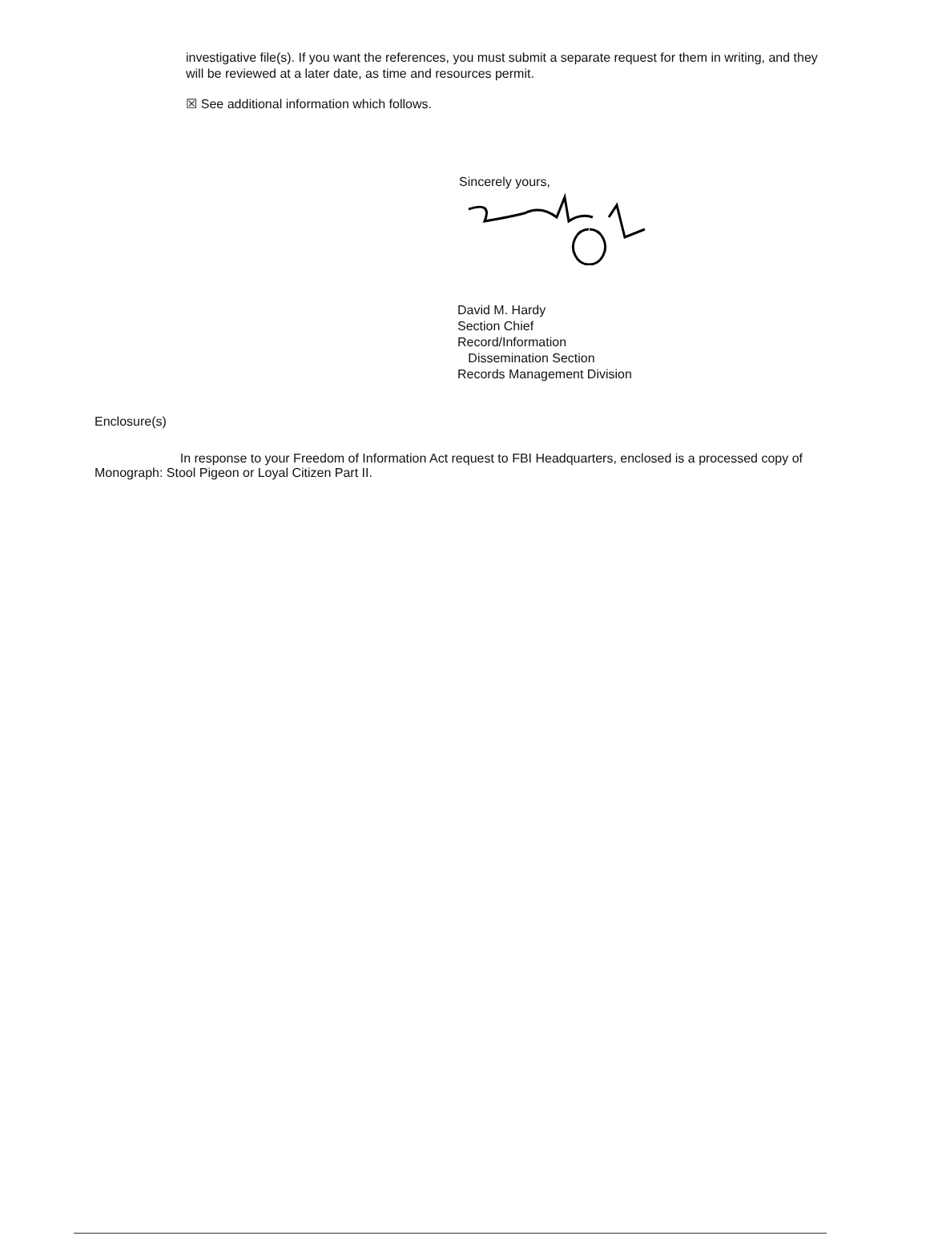investigative file(s). If you want the references, you must submit a separate request for them in writing, and they will be reviewed at a later date, as time and resources permit.
☒ See additional information which follows.
Sincerely yours,
David M. Hardy
Section Chief
Record/Information
Dissemination Section
Records Management Division
Enclosure(s)
In response to your Freedom of Information Act request to FBI Headquarters, enclosed is a processed copy of Monograph: Stool Pigeon or Loyal Citizen Part II.